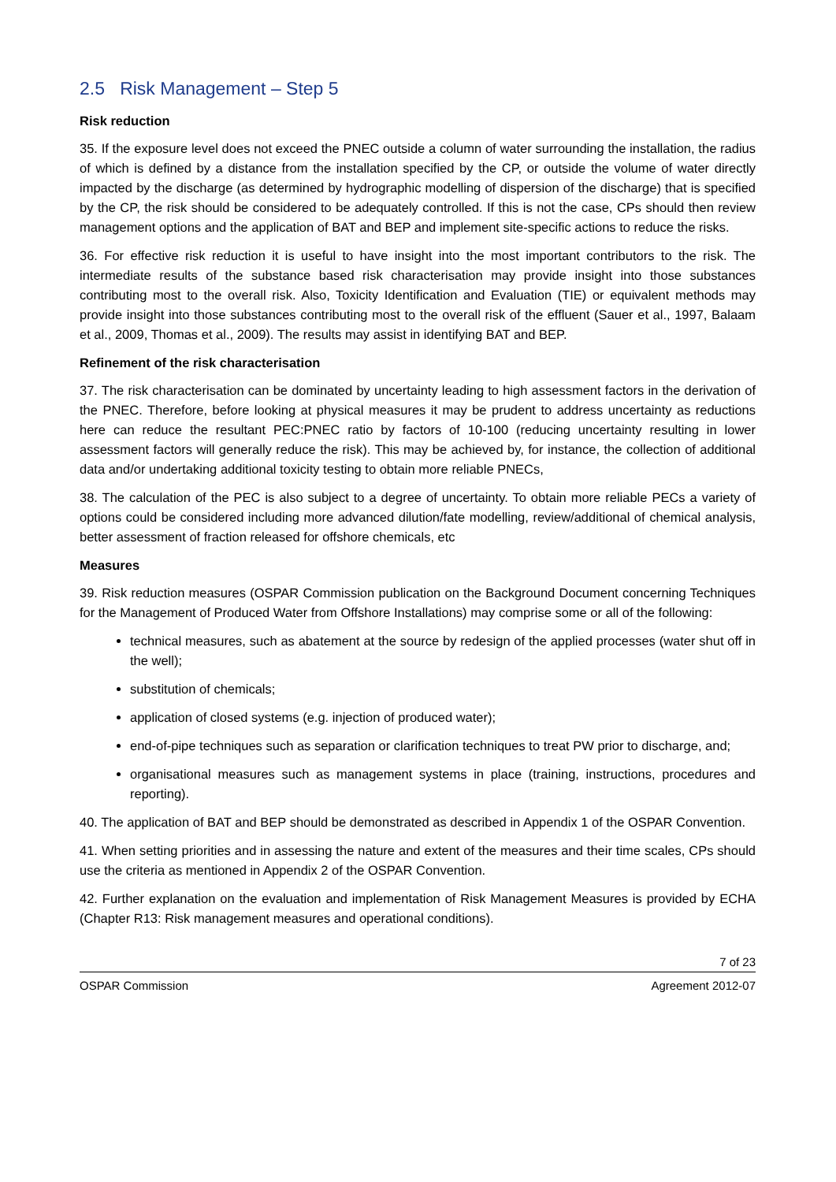2.5 Risk Management – Step 5
Risk reduction
35. If the exposure level does not exceed the PNEC outside a column of water surrounding the installation, the radius of which is defined by a distance from the installation specified by the CP, or outside the volume of water directly impacted by the discharge (as determined by hydrographic modelling of dispersion of the discharge) that is specified by the CP, the risk should be considered to be adequately controlled. If this is not the case, CPs should then review management options and the application of BAT and BEP and implement site-specific actions to reduce the risks.
36. For effective risk reduction it is useful to have insight into the most important contributors to the risk. The intermediate results of the substance based risk characterisation may provide insight into those substances contributing most to the overall risk. Also, Toxicity Identification and Evaluation (TIE) or equivalent methods may provide insight into those substances contributing most to the overall risk of the effluent (Sauer et al., 1997, Balaam et al., 2009, Thomas et al., 2009). The results may assist in identifying BAT and BEP.
Refinement of the risk characterisation
37. The risk characterisation can be dominated by uncertainty leading to high assessment factors in the derivation of the PNEC. Therefore, before looking at physical measures it may be prudent to address uncertainty as reductions here can reduce the resultant PEC:PNEC ratio by factors of 10-100 (reducing uncertainty resulting in lower assessment factors will generally reduce the risk). This may be achieved by, for instance, the collection of additional data and/or undertaking additional toxicity testing to obtain more reliable PNECs,
38. The calculation of the PEC is also subject to a degree of uncertainty. To obtain more reliable PECs a variety of options could be considered including more advanced dilution/fate modelling, review/additional of chemical analysis, better assessment of fraction released for offshore chemicals, etc
Measures
39. Risk reduction measures (OSPAR Commission publication on the Background Document concerning Techniques for the Management of Produced Water from Offshore Installations) may comprise some or all of the following:
technical measures, such as abatement at the source by redesign of the applied processes (water shut off in the well);
substitution of chemicals;
application of closed systems (e.g. injection of produced water);
end-of-pipe techniques such as separation or clarification techniques to treat PW prior to discharge, and;
organisational measures such as management systems in place (training, instructions, procedures and reporting).
40. The application of BAT and BEP should be demonstrated as described in Appendix 1 of the OSPAR Convention.
41. When setting priorities and in assessing the nature and extent of the measures and their time scales, CPs should use the criteria as mentioned in Appendix 2 of the OSPAR Convention.
42. Further explanation on the evaluation and implementation of Risk Management Measures is provided by ECHA (Chapter R13: Risk management measures and operational conditions).
7 of 23
OSPAR Commission Agreement 2012-07